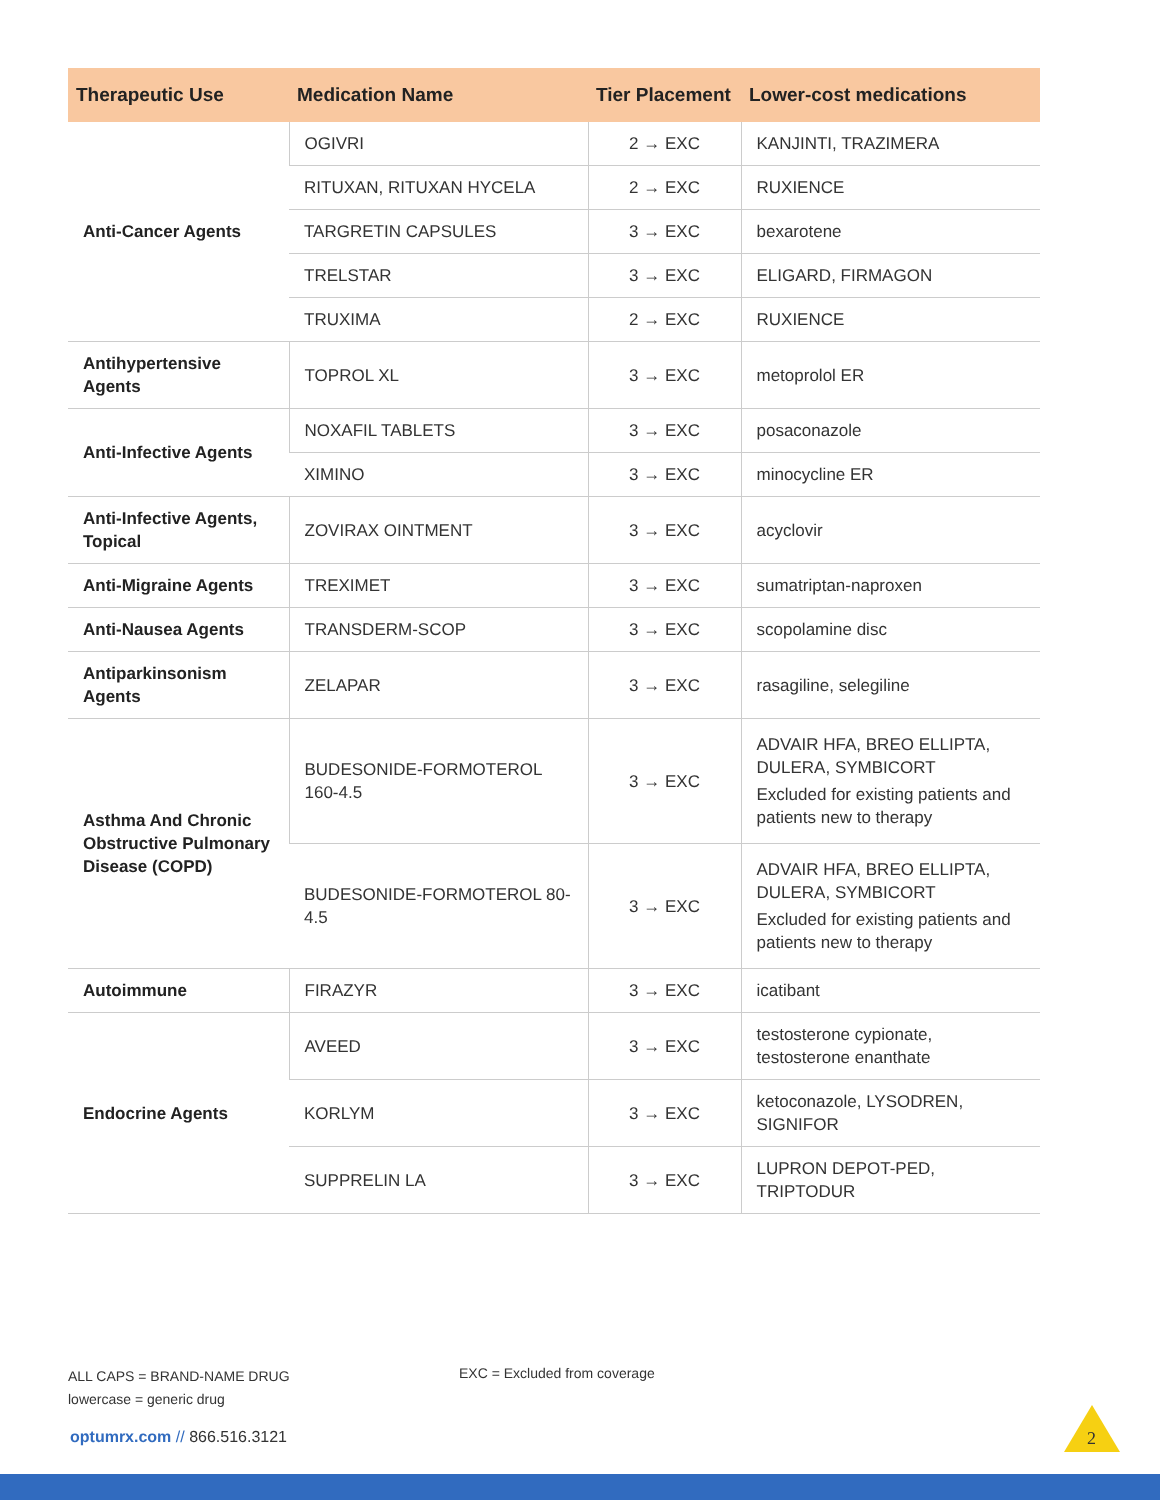| Therapeutic Use | Medication Name | Tier Placement | Lower-cost medications |
| --- | --- | --- | --- |
| Anti-Cancer Agents | OGIVRI | 2 → EXC | KANJINTI, TRAZIMERA |
| | RITUXAN, RITUXAN HYCELA | 2 → EXC | RUXIENCE |
| | TARGRETIN CAPSULES | 3 → EXC | bexarotene |
| | TRELSTAR | 3 → EXC | ELIGARD, FIRMAGON |
| | TRUXIMA | 2 → EXC | RUXIENCE |
| Antihypertensive Agents | TOPROL XL | 3 → EXC | metoprolol ER |
| Anti-Infective Agents | NOXAFIL TABLETS | 3 → EXC | posaconazole |
| | XIMINO | 3 → EXC | minocycline ER |
| Anti-Infective Agents, Topical | ZOVIRAX OINTMENT | 3 → EXC | acyclovir |
| Anti-Migraine Agents | TREXIMET | 3 → EXC | sumatriptan-naproxen |
| Anti-Nausea Agents | TRANSDERM-SCOP | 3 → EXC | scopolamine disc |
| Antiparkinsonism Agents | ZELAPAR | 3 → EXC | rasagiline, selegiline |
| Asthma And Chronic Obstructive Pulmonary Disease (COPD) | BUDESONIDE-FORMOTEROL 160-4.5 | 3 → EXC | ADVAIR HFA, BREO ELLIPTA, DULERA, SYMBICORT Excluded for existing patients and patients new to therapy |
| | BUDESONIDE-FORMOTEROL 80-4.5 | 3 → EXC | ADVAIR HFA, BREO ELLIPTA, DULERA, SYMBICORT Excluded for existing patients and patients new to therapy |
| Autoimmune | FIRAZYR | 3 → EXC | icatibant |
| Endocrine Agents | AVEED | 3 → EXC | testosterone cypionate, testosterone enanthate |
| | KORLYM | 3 → EXC | ketoconazole, LYSODREN, SIGNIFOR |
| | SUPPRELIN LA | 3 → EXC | LUPRON DEPOT-PED, TRIPTODUR |
ALL CAPS = BRAND-NAME DRUG
lowercase = generic drug
EXC = Excluded from coverage
optumrx.com // 866.516.3121 2